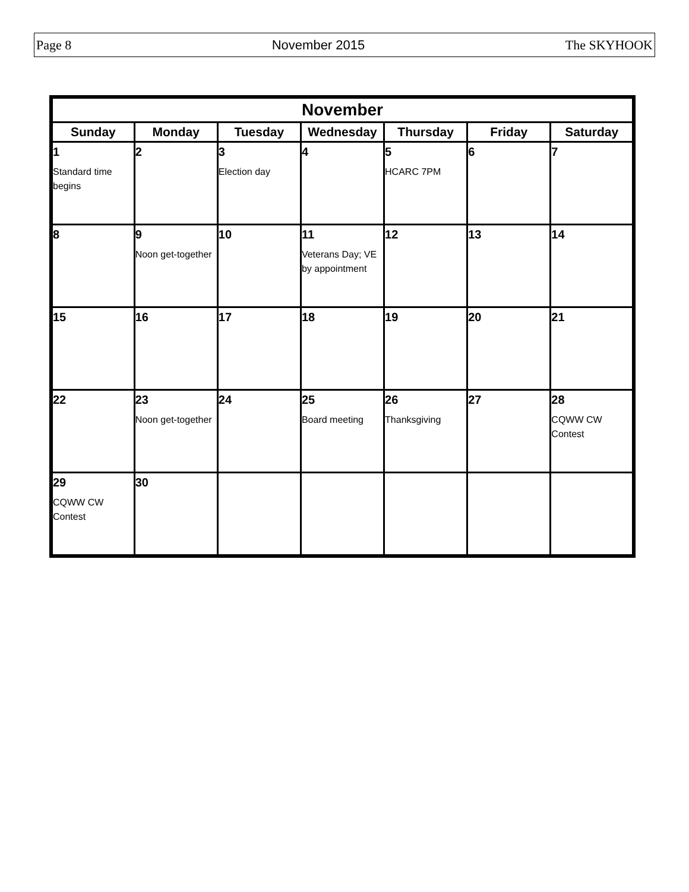Page 8 November 2015 The SKYHOOK
| November | | | | | | |
| --- | --- | --- | --- | --- | --- | --- |
| Sunday | Monday | Tuesday | Wednesday | Thursday | Friday | Saturday |
| 1 Standard time begins | 2 | 3 Election day | 4 | 5 HCARC 7PM | 6 | 7 |
| 8 | 9 Noon get-together | 10 | 11 Veterans Day; VE by appointment | 12 | 13 | 14 |
| 15 | 16 | 17 | 18 | 19 | 20 | 21 |
| 22 | 23 Noon get-together | 24 | 25 Board meeting | 26 Thanksgiving | 27 | 28 CQWW CW Contest |
| 29 CQWW CW Contest | 30 | | | | | |